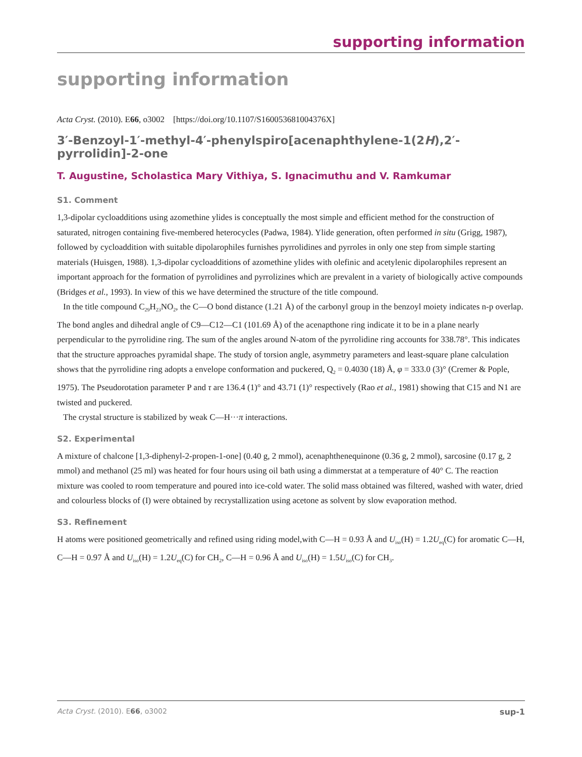supporting information
supporting information
Acta Cryst. (2010). E66, o3002 [https://doi.org/10.1107/S160053681004376X]
3′-Benzoyl-1′-methyl-4′-phenylspiro[acenaphthylene-1(2H),2′-pyrrolidin]-2-one
T. Augustine, Scholastica Mary Vithiya, S. Ignacimuthu and V. Ramkumar
S1. Comment
1,3-dipolar cycloadditions using azomethine ylides is conceptually the most simple and efficient method for the construction of saturated, nitrogen containing five-membered heterocycles (Padwa, 1984). Ylide generation, often performed in situ (Grigg, 1987), followed by cycloaddition with suitable dipolarophiles furnishes pyrrolidines and pyrroles in only one step from simple starting materials (Huisgen, 1988). 1,3-dipolar cycloadditions of azomethine ylides with olefinic and acetylenic dipolarophiles represent an important approach for the formation of pyrrolidines and pyrrolizines which are prevalent in a variety of biologically active compounds (Bridges et al., 1993). In view of this we have determined the structure of the title compound.
In the title compound C<sub>29</sub>H<sub>23</sub>NO<sub>2</sub>, the C—O bond distance (1.21 Å) of the carbonyl group in the benzoyl moiety indicates n-p overlap. The bond angles and dihedral angle of C9—C12—C1 (101.69 Å) of the acenapthone ring indicate it to be in a plane nearly perpendicular to the pyrrolidine ring. The sum of the angles around N-atom of the pyrrolidine ring accounts for 338.78°. This indicates that the structure approaches pyramidal shape. The study of torsion angle, asymmetry parameters and least-square plane calculation shows that the pyrrolidine ring adopts a envelope conformation and puckered, Q<sub>2</sub> = 0.4030 (18) Å, φ = 333.0 (3)° (Cremer & Pople, 1975). The Pseudorotation parameter P and τ are 136.4 (1)° and 43.71 (1)° respectively (Rao et al., 1981) showing that C15 and N1 are twisted and puckered.
The crystal structure is stabilized by weak C—H···π interactions.
S2. Experimental
A mixture of chalcone [1,3-diphenyl-2-propen-1-one] (0.40 g, 2 mmol), acenaphthenequinone (0.36 g, 2 mmol), sarcosine (0.17 g, 2 mmol) and methanol (25 ml) was heated for four hours using oil bath using a dimmerstat at a temperature of 40° C. The reaction mixture was cooled to room temperature and poured into ice-cold water. The solid mass obtained was filtered, washed with water, dried and colourless blocks of (I) were obtained by recrystallization using acetone as solvent by slow evaporation method.
S3. Refinement
H atoms were positioned geometrically and refined using riding model,with C—H = 0.93 Å and U<sub>iso</sub>(H) = 1.2U<sub>eq</sub>(C) for aromatic C—H, C—H = 0.97 Å and U<sub>iso</sub>(H) = 1.2U<sub>eq</sub>(C) for CH<sub>2</sub>, C—H = 0.96 Å and U<sub>iso</sub>(H) = 1.5U<sub>iso</sub>(C) for CH<sub>3</sub>.
Acta Cryst. (2010). E66, o3002 sup-1